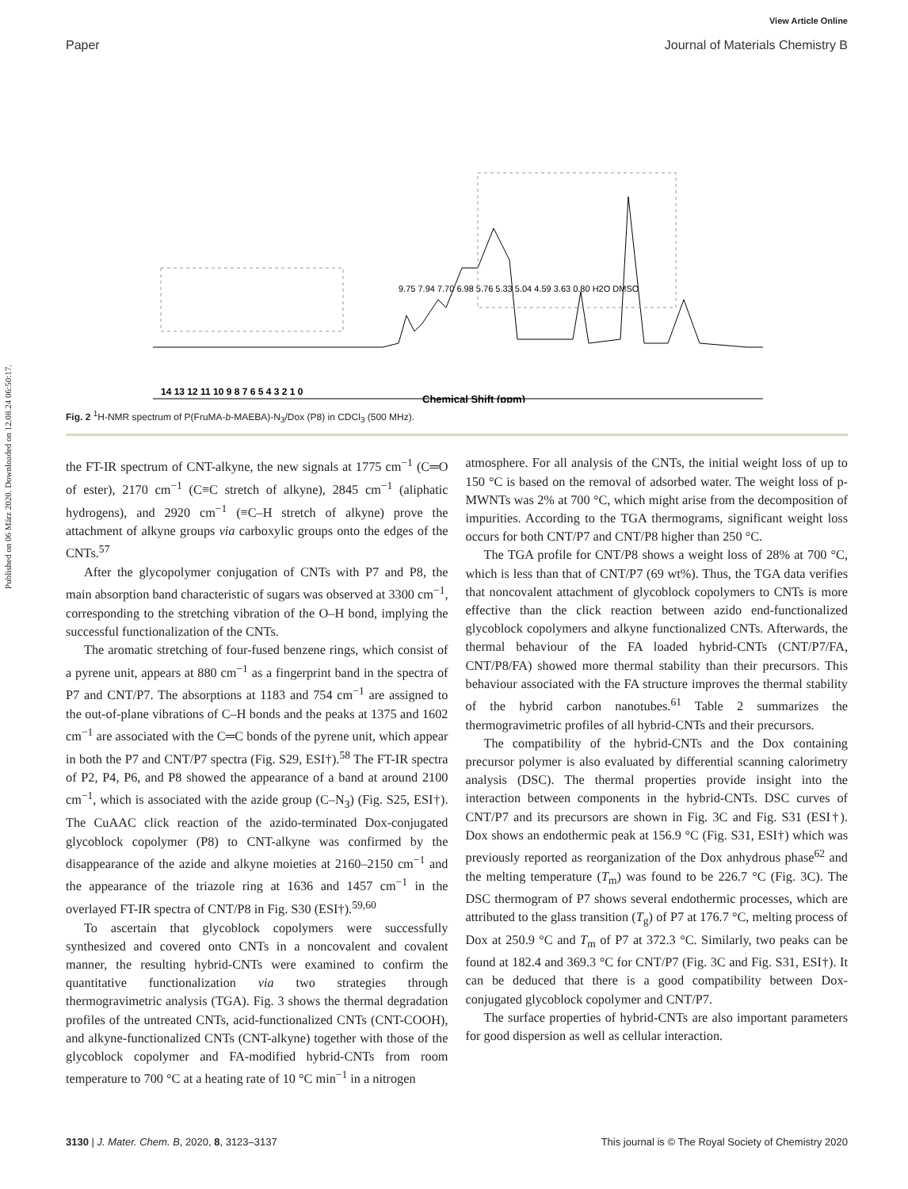Published on 06 März 2020. Downloaded on 12.08.24 06:50:17.
View Article Online
Paper Journal of Materials Chemistry B
Chemical Shift (ppm)
14 13 12 11 10 9 8 7 6 5 4 3 2 1 0
9.75 7.94 7.70 6.98 5.76 5.33 5.04 4.59 3.63 0.80 H2O DMSO
Fig. 2 <sup>1</sup>H-NMR spectrum of P(FruMA-b-MAEBA)-N<sub>3</sub>/Dox (P8) in CDCl<sub>3</sub> (500 MHz).
the FT-IR spectrum of CNT-alkyne, the new signals at 1775 cm<sup>−1</sup> (C═O of ester), 2170 cm<sup>−1</sup> (C≡C stretch of alkyne), 2845 cm<sup>−1</sup> (aliphatic hydrogens), and 2920 cm<sup>−1</sup> (≡C–H stretch of alkyne) prove the attachment of alkyne groups via carboxylic groups onto the edges of the CNTs.<sup>57</sup>
After the glycopolymer conjugation of CNTs with P7 and P8, the main absorption band characteristic of sugars was observed at 3300 cm<sup>−1</sup>, corresponding to the stretching vibration of the O–H bond, implying the successful functionalization of the CNTs.
The aromatic stretching of four-fused benzene rings, which consist of a pyrene unit, appears at 880 cm<sup>−1</sup> as a fingerprint band in the spectra of P7 and CNT/P7. The absorptions at 1183 and 754 cm<sup>−1</sup> are assigned to the out-of-plane vibrations of C–H bonds and the peaks at 1375 and 1602 cm<sup>−1</sup> are associated with the C═C bonds of the pyrene unit, which appear in both the P7 and CNT/P7 spectra (Fig. S29, ESI†).<sup>58</sup> The FT-IR spectra of P2, P4, P6, and P8 showed the appearance of a band at around 2100 cm<sup>−1</sup>, which is associated with the azide group (C–N<sub>3</sub>) (Fig. S25, ESI†). The CuAAC click reaction of the azido-terminated Dox-conjugated glycoblock copolymer (P8) to CNT-alkyne was confirmed by the disappearance of the azide and alkyne moieties at 2160–2150 cm<sup>−1</sup> and the appearance of the triazole ring at 1636 and 1457 cm<sup>−1</sup> in the overlayed FT-IR spectra of CNT/P8 in Fig. S30 (ESI†).<sup>59,60</sup>
To ascertain that glycoblock copolymers were successfully synthesized and covered onto CNTs in a noncovalent and covalent manner, the resulting hybrid-CNTs were examined to confirm the quantitative functionalization via two strategies through thermogravimetric analysis (TGA). Fig. 3 shows the thermal degradation profiles of the untreated CNTs, acid-functionalized CNTs (CNT-COOH), and alkyne-functionalized CNTs (CNT-alkyne) together with those of the glycoblock copolymer and FA-modified hybrid-CNTs from room temperature to 700 °C at a heating rate of 10 °C min<sup>−1</sup> in a nitrogen
atmosphere. For all analysis of the CNTs, the initial weight loss of up to 150 °C is based on the removal of adsorbed water. The weight loss of p-MWNTs was 2% at 700 °C, which might arise from the decomposition of impurities. According to the TGA thermograms, significant weight loss occurs for both CNT/P7 and CNT/P8 higher than 250 °C.
The TGA profile for CNT/P8 shows a weight loss of 28% at 700 °C, which is less than that of CNT/P7 (69 wt%). Thus, the TGA data verifies that noncovalent attachment of glycoblock copolymers to CNTs is more effective than the click reaction between azido end-functionalized glycoblock copolymers and alkyne functionalized CNTs. Afterwards, the thermal behaviour of the FA loaded hybrid-CNTs (CNT/P7/FA, CNT/P8/FA) showed more thermal stability than their precursors. This behaviour associated with the FA structure improves the thermal stability of the hybrid carbon nanotubes.<sup>61</sup> Table 2 summarizes the thermogravimetric profiles of all hybrid-CNTs and their precursors.
The compatibility of the hybrid-CNTs and the Dox containing precursor polymer is also evaluated by differential scanning calorimetry analysis (DSC). The thermal properties provide insight into the interaction between components in the hybrid-CNTs. DSC curves of CNT/P7 and its precursors are shown in Fig. 3C and Fig. S31 (ESI†). Dox shows an endothermic peak at 156.9 °C (Fig. S31, ESI†) which was previously reported as reorganization of the Dox anhydrous phase<sup>62</sup> and the melting temperature (T<sub>m</sub>) was found to be 226.7 °C (Fig. 3C). The DSC thermogram of P7 shows several endothermic processes, which are attributed to the glass transition (T<sub>g</sub>) of P7 at 176.7 °C, melting process of Dox at 250.9 °C and T<sub>m</sub> of P7 at 372.3 °C. Similarly, two peaks can be found at 182.4 and 369.3 °C for CNT/P7 (Fig. 3C and Fig. S31, ESI†). It can be deduced that there is a good compatibility between Dox-conjugated glycoblock copolymer and CNT/P7.
The surface properties of hybrid-CNTs are also important parameters for good dispersion as well as cellular interaction.
3130 | J. Mater. Chem. B, 2020, 8, 3123–3137 This journal is © The Royal Society of Chemistry 2020